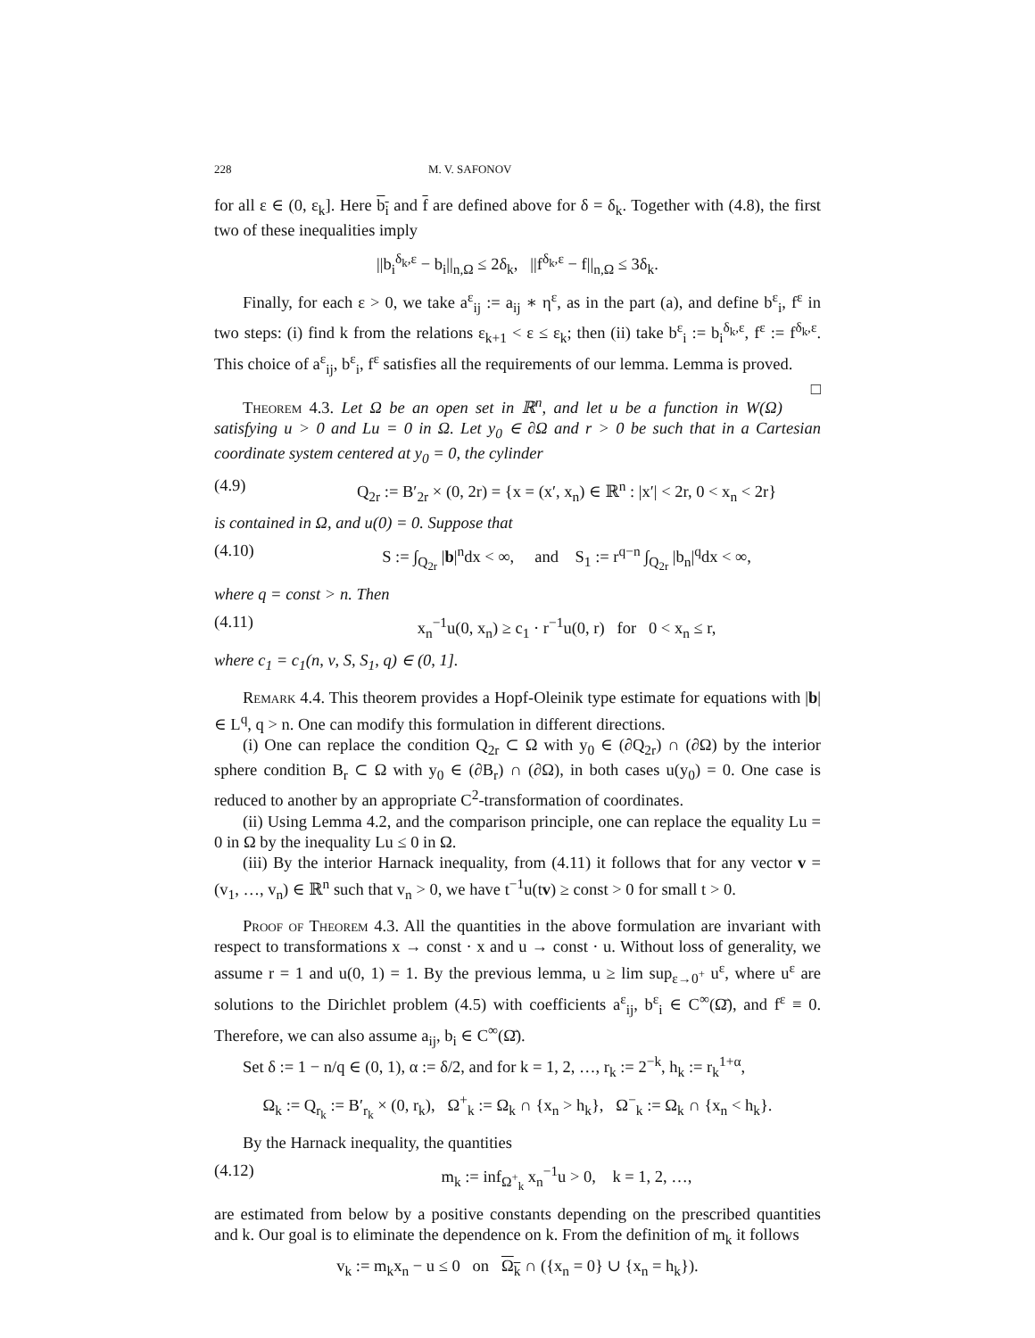228 M. V. SAFONOV
for all ε ∈ (0, ε<sub>k</sub>]. Here b<sub>i</sub> and f are defined above for δ = δ<sub>k</sub>. Together with (4.8), the first two of these inequalities imply
||b<sub>i</sub><sup>δ<sub>k</sub>,ε</sup> − b<sub>i</sub>||<sub>n,Ω</sub> ≤ 2δ<sub>k</sub>, ||f<sup>δ<sub>k</sub>,ε</sup> − f||<sub>n,Ω</sub> ≤ 3δ<sub>k</sub>.
Finally, for each ε > 0, we take a<sup>ε</sup><sub>ij</sub> := a<sub>ij</sub> ∗ η<sup>ε</sup>, as in the part (a), and define b<sup>ε</sup><sub>i</sub>, f<sup>ε</sup> in two steps: (i) find k from the relations ε<sub>k+1</sub> < ε ≤ ε<sub>k</sub>; then (ii) take b<sup>ε</sup><sub>i</sub> := b<sub>i</sub><sup>δ<sub>k</sub>,ε</sup>, f<sup>ε</sup> := f<sup>δ<sub>k</sub>,ε</sup>. This choice of a<sup>ε</sup><sub>ij</sub>, b<sup>ε</sup><sub>i</sub>, f<sup>ε</sup> satisfies all the requirements of our lemma. Lemma is proved. □
Theorem 4.3. Let Ω be an open set in ℝ<sup>n</sup>, and let u be a function in W(Ω) satisfying u > 0 and Lu = 0 in Ω. Let y<sub>0</sub> ∈ ∂Ω and r > 0 be such that in a Cartesian coordinate system centered at y<sub>0</sub> = 0, the cylinder
(4.9) Q<sub>2r</sub> := B′<sub>2r</sub> × (0, 2r) = {x = (x′, x<sub>n</sub>) ∈ ℝ<sup>n</sup> : |x′| < 2r, 0 < x<sub>n</sub> < 2r}
is contained in Ω, and u(0) = 0. Suppose that
(4.10) S := ∫<sub>Q<sub>2r</sub></sub> |b|<sup>n</sup>dx < ∞, and S<sub>1</sub> := r<sup>q−n</sup> ∫<sub>Q<sub>2r</sub></sub> |b<sub>n</sub>|<sup>q</sup>dx < ∞,
where q = const > n. Then
(4.11) x<sub>n</sub><sup>−1</sup>u(0, x<sub>n</sub>) ≥ c<sub>1</sub> · r<sup>−1</sup>u(0, r) for 0 < x<sub>n</sub> ≤ r,
where c<sub>1</sub> = c<sub>1</sub>(n, ν, S, S<sub>1</sub>, q) ∈ (0, 1].
Remark 4.4. This theorem provides a Hopf-Oleinik type estimate for equations with |b| ∈ L<sup>q</sup>, q > n. One can modify this formulation in different directions.
(i) One can replace the condition Q<sub>2r</sub> ⊂ Ω with y<sub>0</sub> ∈ (∂Q<sub>2r</sub>) ∩ (∂Ω) by the interior sphere condition B<sub>r</sub> ⊂ Ω with y<sub>0</sub> ∈ (∂B<sub>r</sub>) ∩ (∂Ω), in both cases u(y<sub>0</sub>) = 0. One case is reduced to another by an appropriate C<sup>2</sup>-transformation of coordinates.
(ii) Using Lemma 4.2, and the comparison principle, one can replace the equality Lu = 0 in Ω by the inequality Lu ≤ 0 in Ω.
(iii) By the interior Harnack inequality, from (4.11) it follows that for any vector v = (v<sub>1</sub>, …, v<sub>n</sub>) ∈ ℝ<sup>n</sup> such that v<sub>n</sub> > 0, we have t<sup>−1</sup>u(tv) ≥ const > 0 for small t > 0.
Proof of Theorem 4.3. All the quantities in the above formulation are invariant with respect to transformations x → const · x and u → const · u. Without loss of generality, we assume r = 1 and u(0, 1) = 1. By the previous lemma, u ≥ lim sup<sub>ε→0<sup>+</sup></sub> u<sup>ε</sup>, where u<sup>ε</sup> are solutions to the Dirichlet problem (4.5) with coefficients a<sup>ε</sup><sub>ij</sub>, b<sup>ε</sup><sub>i</sub> ∈ C<sup>∞</sup>(Ω̄), and f<sup>ε</sup> ≡ 0. Therefore, we can also assume a<sub>ij</sub>, b<sub>i</sub> ∈ C<sup>∞</sup>(Ω̄).
Set δ := 1 − n/q ∈ (0, 1), α := δ/2, and for k = 1, 2, …, r<sub>k</sub> := 2<sup>−k</sup>, h<sub>k</sub> := r<sub>k</sub><sup>1+α</sup>,
Ω<sub>k</sub> := Q<sub>r<sub>k</sub></sub> := B′<sub>r<sub>k</sub></sub> × (0, r<sub>k</sub>), Ω<sup>+</sup><sub>k</sub> := Ω<sub>k</sub> ∩ {x<sub>n</sub> > h<sub>k</sub>}, Ω<sup>−</sup><sub>k</sub> := Ω<sub>k</sub> ∩ {x<sub>n</sub> < h<sub>k</sub>}.
By the Harnack inequality, the quantities
(4.12) m<sub>k</sub> := inf<sub>Ω<sup>+</sup><sub>k</sub></sub> x<sub>n</sub><sup>−1</sup>u > 0, k = 1, 2, …,
are estimated from below by a positive constants depending on the prescribed quantities and k. Our goal is to eliminate the dependence on k. From the definition of m<sub>k</sub> it follows
v<sub>k</sub> := m<sub>k</sub>x<sub>n</sub> − u ≤ 0 on Ω<sub>k</sub> ∩ ({x<sub>n</sub> = 0} ∪ {x<sub>n</sub> = h<sub>k</sub>}).